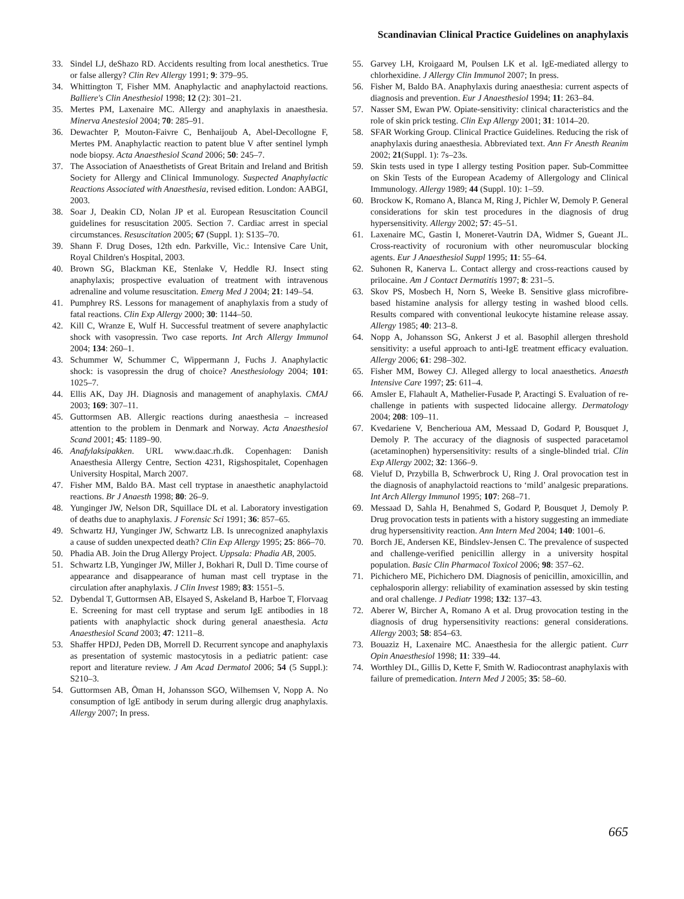Scandinavian Clinical Practice Guidelines on anaphylaxis
33. Sindel LJ, deShazo RD. Accidents resulting from local anesthetics. True or false allergy? Clin Rev Allergy 1991; 9: 379–95.
34. Whittington T, Fisher MM. Anaphylactic and anaphylactoid reactions. Balliere's Clin Anesthesiol 1998; 12 (2): 301–21.
35. Mertes PM, Laxenaire MC. Allergy and anaphylaxis in anaesthesia. Minerva Anestesiol 2004; 70: 285–91.
36. Dewachter P, Mouton-Faivre C, Benhaijoub A, Abel-Decollogne F, Mertes PM. Anaphylactic reaction to patent blue V after sentinel lymph node biopsy. Acta Anaesthesiol Scand 2006; 50: 245–7.
37. The Association of Anaesthetists of Great Britain and Ireland and British Society for Allergy and Clinical Immunology. Suspected Anaphylactic Reactions Associated with Anaesthesia, revised edition. London: AABGI, 2003.
38. Soar J, Deakin CD, Nolan JP et al. European Resuscitation Council guidelines for resuscitation 2005. Section 7. Cardiac arrest in special circumstances. Resuscitation 2005; 67 (Suppl. 1): S135–70.
39. Shann F. Drug Doses, 12th edn. Parkville, Vic.: Intensive Care Unit, Royal Children's Hospital, 2003.
40. Brown SG, Blackman KE, Stenlake V, Heddle RJ. Insect sting anaphylaxis; prospective evaluation of treatment with intravenous adrenaline and volume resuscitation. Emerg Med J 2004; 21: 149–54.
41. Pumphrey RS. Lessons for management of anaphylaxis from a study of fatal reactions. Clin Exp Allergy 2000; 30: 1144–50.
42. Kill C, Wranze E, Wulf H. Successful treatment of severe anaphylactic shock with vasopressin. Two case reports. Int Arch Allergy Immunol 2004; 134: 260–1.
43. Schummer W, Schummer C, Wippermann J, Fuchs J. Anaphylactic shock: is vasopressin the drug of choice? Anesthesiology 2004; 101: 1025–7.
44. Ellis AK, Day JH. Diagnosis and management of anaphylaxis. CMAJ 2003; 169: 307–11.
45. Guttormsen AB. Allergic reactions during anaesthesia – increased attention to the problem in Denmark and Norway. Acta Anaesthesiol Scand 2001; 45: 1189–90.
46. Anafylaksipakken. URL www.daac.rh.dk. Copenhagen: Danish Anaesthesia Allergy Centre, Section 4231, Rigshospitalet, Copenhagen University Hospital, March 2007.
47. Fisher MM, Baldo BA. Mast cell tryptase in anaesthetic anaphylactoid reactions. Br J Anaesth 1998; 80: 26–9.
48. Yunginger JW, Nelson DR, Squillace DL et al. Laboratory investigation of deaths due to anaphylaxis. J Forensic Sci 1991; 36: 857–65.
49. Schwartz HJ, Yunginger JW, Schwartz LB. Is unrecognized anaphylaxis a cause of sudden unexpected death? Clin Exp Allergy 1995; 25: 866–70.
50. Phadia AB. Join the Drug Allergy Project. Uppsala: Phadia AB, 2005.
51. Schwartz LB, Yunginger JW, Miller J, Bokhari R, Dull D. Time course of appearance and disappearance of human mast cell tryptase in the circulation after anaphylaxis. J Clin Invest 1989; 83: 1551–5.
52. Dybendal T, Guttormsen AB, Elsayed S, Askeland B, Harboe T, Florvaag E. Screening for mast cell tryptase and serum IgE antibodies in 18 patients with anaphylactic shock during general anaesthesia. Acta Anaesthesiol Scand 2003; 47: 1211–8.
53. Shaffer HPDJ, Peden DB, Morrell D. Recurrent syncope and anaphylaxis as presentation of systemic mastocytosis in a pediatric patient: case report and literature review. J Am Acad Dermatol 2006; 54 (5 Suppl.): S210–3.
54. Guttormsen AB, Öman H, Johansson SGO, Wilhemsen V, Nopp A. No consumption of lgE antibody in serum during allergic drug anaphylaxis. Allergy 2007; In press.
55. Garvey LH, Kroigaard M, Poulsen LK et al. IgE-mediated allergy to chlorhexidine. J Allergy Clin Immunol 2007; In press.
56. Fisher M, Baldo BA. Anaphylaxis during anaesthesia: current aspects of diagnosis and prevention. Eur J Anaesthesiol 1994; 11: 263–84.
57. Nasser SM, Ewan PW. Opiate-sensitivity: clinical characteristics and the role of skin prick testing. Clin Exp Allergy 2001; 31: 1014–20.
58. SFAR Working Group. Clinical Practice Guidelines. Reducing the risk of anaphylaxis during anaesthesia. Abbreviated text. Ann Fr Anesth Reanim 2002; 21(Suppl. 1): 7s–23s.
59. Skin tests used in type I allergy testing Position paper. Sub-Committee on Skin Tests of the European Academy of Allergology and Clinical Immunology. Allergy 1989; 44 (Suppl. 10): 1–59.
60. Brockow K, Romano A, Blanca M, Ring J, Pichler W, Demoly P. General considerations for skin test procedures in the diagnosis of drug hypersensitivity. Allergy 2002; 57: 45–51.
61. Laxenaire MC, Gastin I, Moneret-Vautrin DA, Widmer S, Gueant JL. Cross-reactivity of rocuronium with other neuromuscular blocking agents. Eur J Anaesthesiol Suppl 1995; 11: 55–64.
62. Suhonen R, Kanerva L. Contact allergy and cross-reactions caused by prilocaine. Am J Contact Dermatitis 1997; 8: 231–5.
63. Skov PS, Mosbech H, Norn S, Weeke B. Sensitive glass microfibre-based histamine analysis for allergy testing in washed blood cells. Results compared with conventional leukocyte histamine release assay. Allergy 1985; 40: 213–8.
64. Nopp A, Johansson SG, Ankerst J et al. Basophil allergen threshold sensitivity: a useful approach to anti-IgE treatment efficacy evaluation. Allergy 2006; 61: 298–302.
65. Fisher MM, Bowey CJ. Alleged allergy to local anaesthetics. Anaesth Intensive Care 1997; 25: 611–4.
66. Amsler E, Flahault A, Mathelier-Fusade P, Aractingi S. Evaluation of re-challenge in patients with suspected lidocaine allergy. Dermatology 2004; 208: 109–11.
67. Kvedariene V, Bencherioua AM, Messaad D, Godard P, Bousquet J, Demoly P. The accuracy of the diagnosis of suspected paracetamol (acetaminophen) hypersensitivity: results of a single-blinded trial. Clin Exp Allergy 2002; 32: 1366–9.
68. Vieluf D, Przybilla B, Schwerbrock U, Ring J. Oral provocation test in the diagnosis of anaphylactoid reactions to ‘mild’ analgesic preparations. Int Arch Allergy Immunol 1995; 107: 268–71.
69. Messaad D, Sahla H, Benahmed S, Godard P, Bousquet J, Demoly P. Drug provocation tests in patients with a history suggesting an immediate drug hypersensitivity reaction. Ann Intern Med 2004; 140: 1001–6.
70. Borch JE, Andersen KE, Bindslev-Jensen C. The prevalence of suspected and challenge-verified penicillin allergy in a university hospital population. Basic Clin Pharmacol Toxicol 2006; 98: 357–62.
71. Pichichero ME, Pichichero DM. Diagnosis of penicillin, amoxicillin, and cephalosporin allergy: reliability of examination assessed by skin testing and oral challenge. J Pediatr 1998; 132: 137–43.
72. Aberer W, Bircher A, Romano A et al. Drug provocation testing in the diagnosis of drug hypersensitivity reactions: general considerations. Allergy 2003; 58: 854–63.
73. Bouaziz H, Laxenaire MC. Anaesthesia for the allergic patient. Curr Opin Anaesthesiol 1998; 11: 339–44.
74. Worthley DL, Gillis D, Kette F, Smith W. Radiocontrast anaphylaxis with failure of premedication. Intern Med J 2005; 35: 58–60.
665